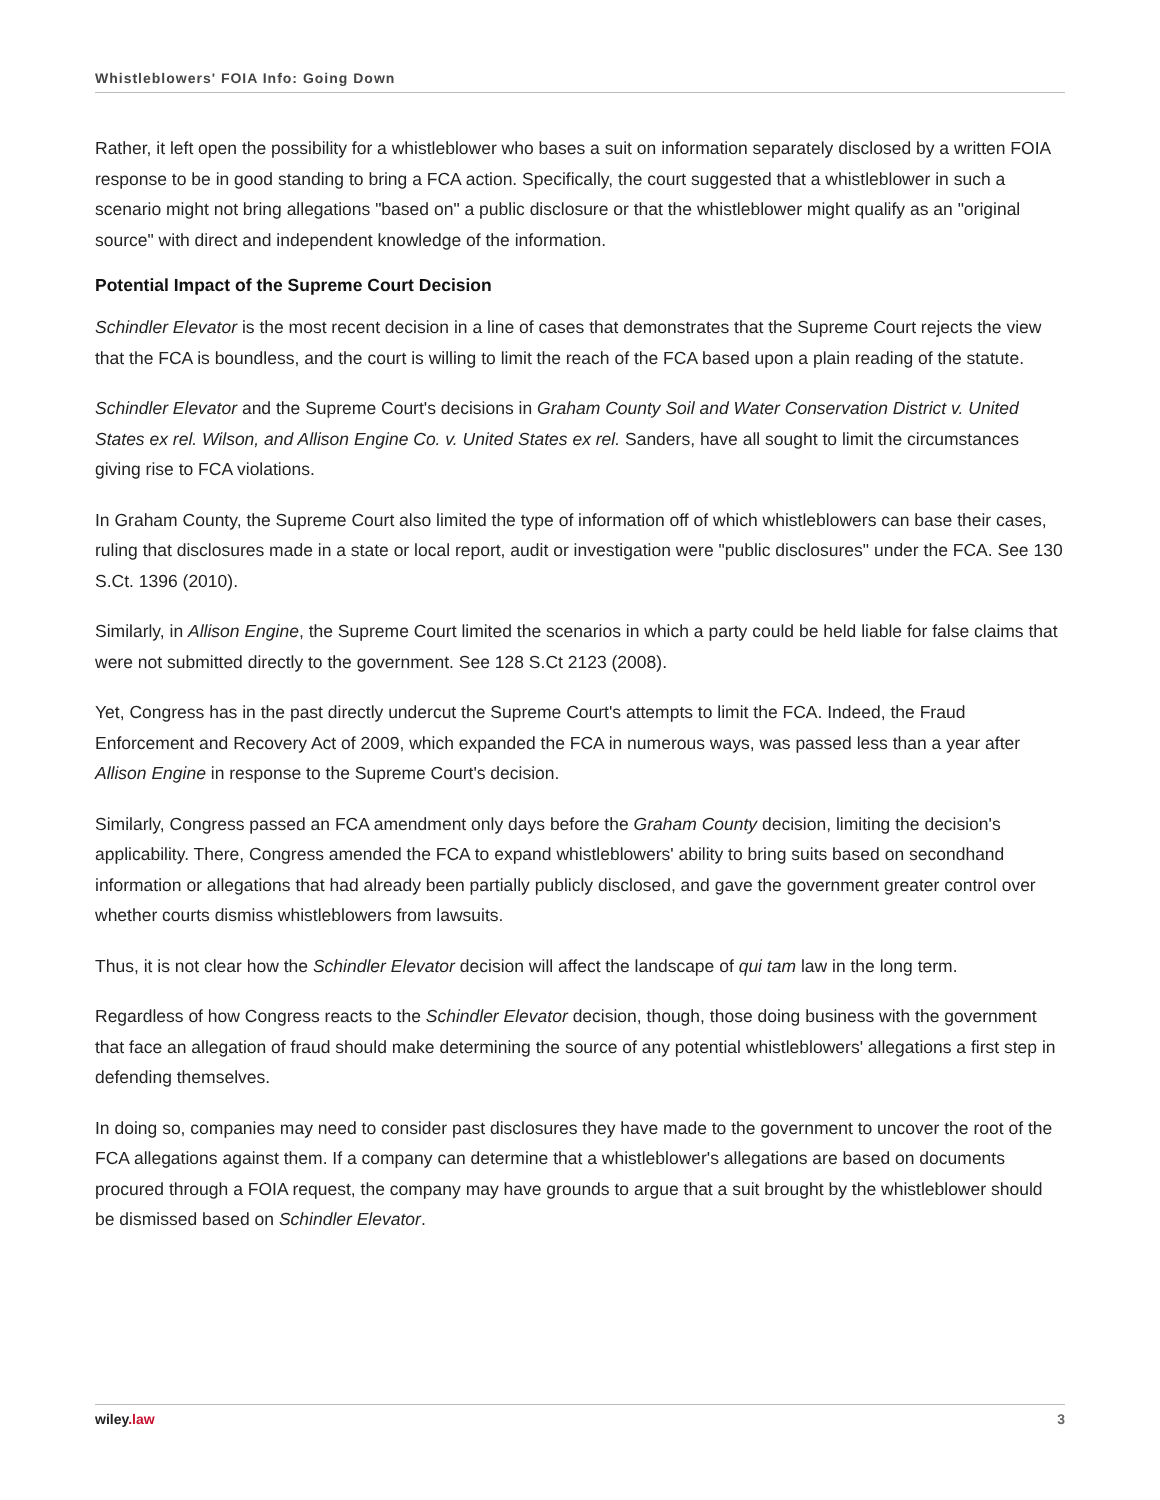Whistleblowers' FOIA Info: Going Down
Rather, it left open the possibility for a whistleblower who bases a suit on information separately disclosed by a written FOIA response to be in good standing to bring a FCA action. Specifically, the court suggested that a whistleblower in such a scenario might not bring allegations "based on" a public disclosure or that the whistleblower might qualify as an "original source" with direct and independent knowledge of the information.
Potential Impact of the Supreme Court Decision
Schindler Elevator is the most recent decision in a line of cases that demonstrates that the Supreme Court rejects the view that the FCA is boundless, and the court is willing to limit the reach of the FCA based upon a plain reading of the statute.
Schindler Elevator and the Supreme Court's decisions in Graham County Soil and Water Conservation District v. United States ex rel. Wilson, and Allison Engine Co. v. United States ex rel. Sanders, have all sought to limit the circumstances giving rise to FCA violations.
In Graham County, the Supreme Court also limited the type of information off of which whistleblowers can base their cases, ruling that disclosures made in a state or local report, audit or investigation were "public disclosures" under the FCA. See 130 S.Ct. 1396 (2010).
Similarly, in Allison Engine, the Supreme Court limited the scenarios in which a party could be held liable for false claims that were not submitted directly to the government. See 128 S.Ct 2123 (2008).
Yet, Congress has in the past directly undercut the Supreme Court's attempts to limit the FCA. Indeed, the Fraud Enforcement and Recovery Act of 2009, which expanded the FCA in numerous ways, was passed less than a year after Allison Engine in response to the Supreme Court's decision.
Similarly, Congress passed an FCA amendment only days before the Graham County decision, limiting the decision's applicability. There, Congress amended the FCA to expand whistleblowers' ability to bring suits based on secondhand information or allegations that had already been partially publicly disclosed, and gave the government greater control over whether courts dismiss whistleblowers from lawsuits.
Thus, it is not clear how the Schindler Elevator decision will affect the landscape of qui tam law in the long term.
Regardless of how Congress reacts to the Schindler Elevator decision, though, those doing business with the government that face an allegation of fraud should make determining the source of any potential whistleblowers' allegations a first step in defending themselves.
In doing so, companies may need to consider past disclosures they have made to the government to uncover the root of the FCA allegations against them. If a company can determine that a whistleblower's allegations are based on documents procured through a FOIA request, the company may have grounds to argue that a suit brought by the whistleblower should be dismissed based on Schindler Elevator.
wiley.law 3